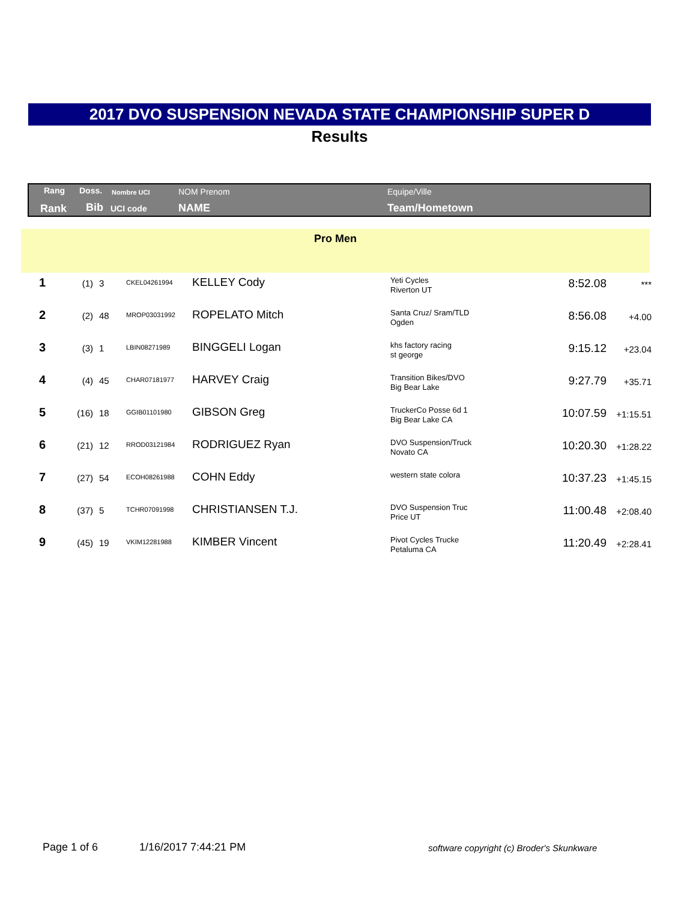2017 DVO SUSPENSION NEVADA STATE CHAMPIONSHIP SUPER D
Results
Rang Doss. Nombre UCI NOM Prenom Equipe/Ville
Rank Bib UCI code NAME Team/Hometown
Pro Men
| 1 | (1) | 3 | CKEL04261994 | KELLEY Cody | Yeti Cycles Riverton UT | 8:52.08 | *** |
| 2 | (2) | 48 | MROP03031992 | ROPELATO Mitch | Santa Cruz/ Sram/TLD Ogden | 8:56.08 | +4.00 |
| 3 | (3) | 1 | LBIN08271989 | BINGGELI Logan | khs factory racing st george | 9:15.12 | +23.04 |
| 4 | (4) | 45 | CHAR07181977 | HARVEY Craig | Transition Bikes/DVO Big Bear Lake | 9:27.79 | +35.71 |
| 5 | (16) | 18 | GGIB01101980 | GIBSON Greg | TruckerCo Posse 6d 1 Big Bear Lake CA | 10:07.59 | +1:15.51 |
| 6 | (21) | 12 | RROD03121984 | RODRIGUEZ Ryan | DVO Suspension/Truck Novato CA | 10:20.30 | +1:28.22 |
| 7 | (27) | 54 | ECOH08261988 | COHN Eddy | western state colora | 10:37.23 | +1:45.15 |
| 8 | (37) | 5 | TCHR07091998 | CHRISTIANSEN T.J. | DVO Suspension Truc Price UT | 11:00.48 | +2:08.40 |
| 9 | (45) | 19 | VKIM12281988 | KIMBER Vincent | Pivot Cycles Trucke Petaluma CA | 11:20.49 | +2:28.41 |
Page 1 of 6 1/16/2017 7:44:21 PM
software copyright (c) Broder's Skunkware